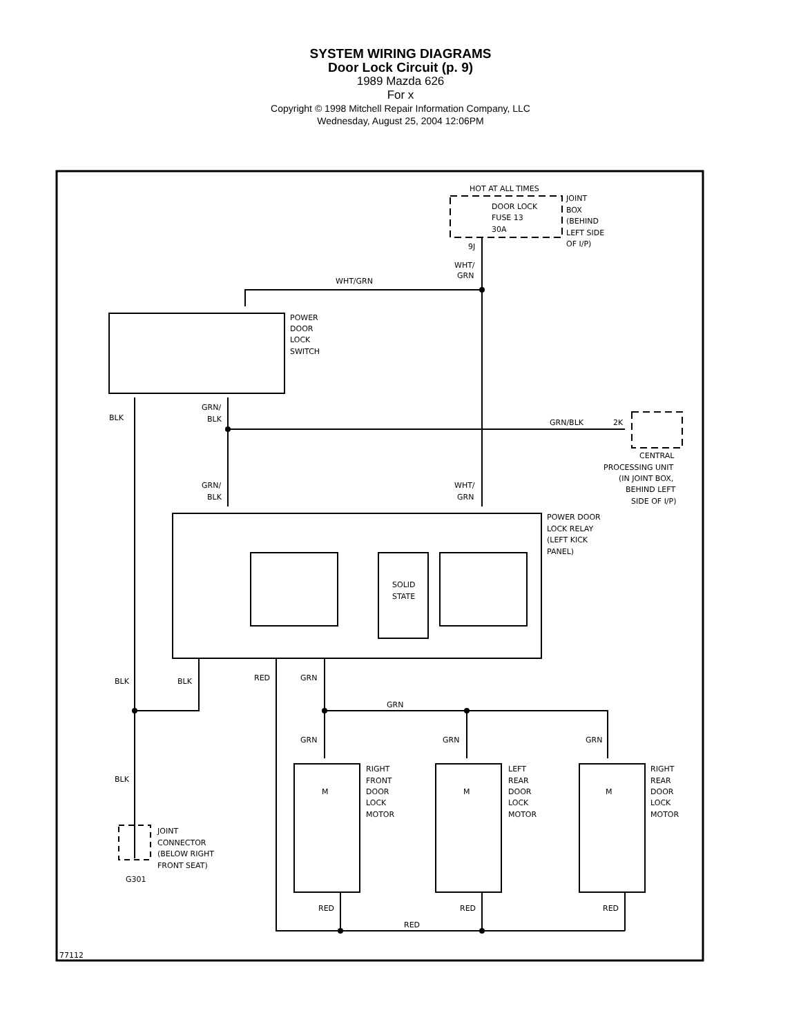SYSTEM WIRING DIAGRAMS
Door Lock Circuit (p. 9)
1989 Mazda 626
For x
Copyright © 1998 Mitchell Repair Information Company, LLC
Wednesday, August 25, 2004 12:06PM
HOT AT ALL TIMES
DOOR LOCK
FUSE 13
30A
JOINT
BOX
(BEHIND
LEFT SIDE
OF I/P)
9J
WHT/
GRN
WHT/GRN
POWER
DOOR
LOCK
SWITCH
BLK
GRN/
BLK
GRN/BLK
2K
CENTRAL
PROCESSING UNIT
(IN JOINT BOX,
BEHIND LEFT
SIDE OF I/P)
GRN/
BLK
WHT/
GRN
POWER DOOR
LOCK RELAY
(LEFT KICK
PANEL)
SOLID
STATE
BLK
BLK
RED
GRN
GRN
GRN
GRN
GRN
BLK
RIGHT
FRONT
DOOR
LOCK
MOTOR
LEFT
REAR
DOOR
LOCK
MOTOR
RIGHT
REAR
DOOR
LOCK
MOTOR
M
M
M
JOINT
CONNECTOR
(BELOW RIGHT
FRONT SEAT)
G301
RED
RED
RED
RED
77112